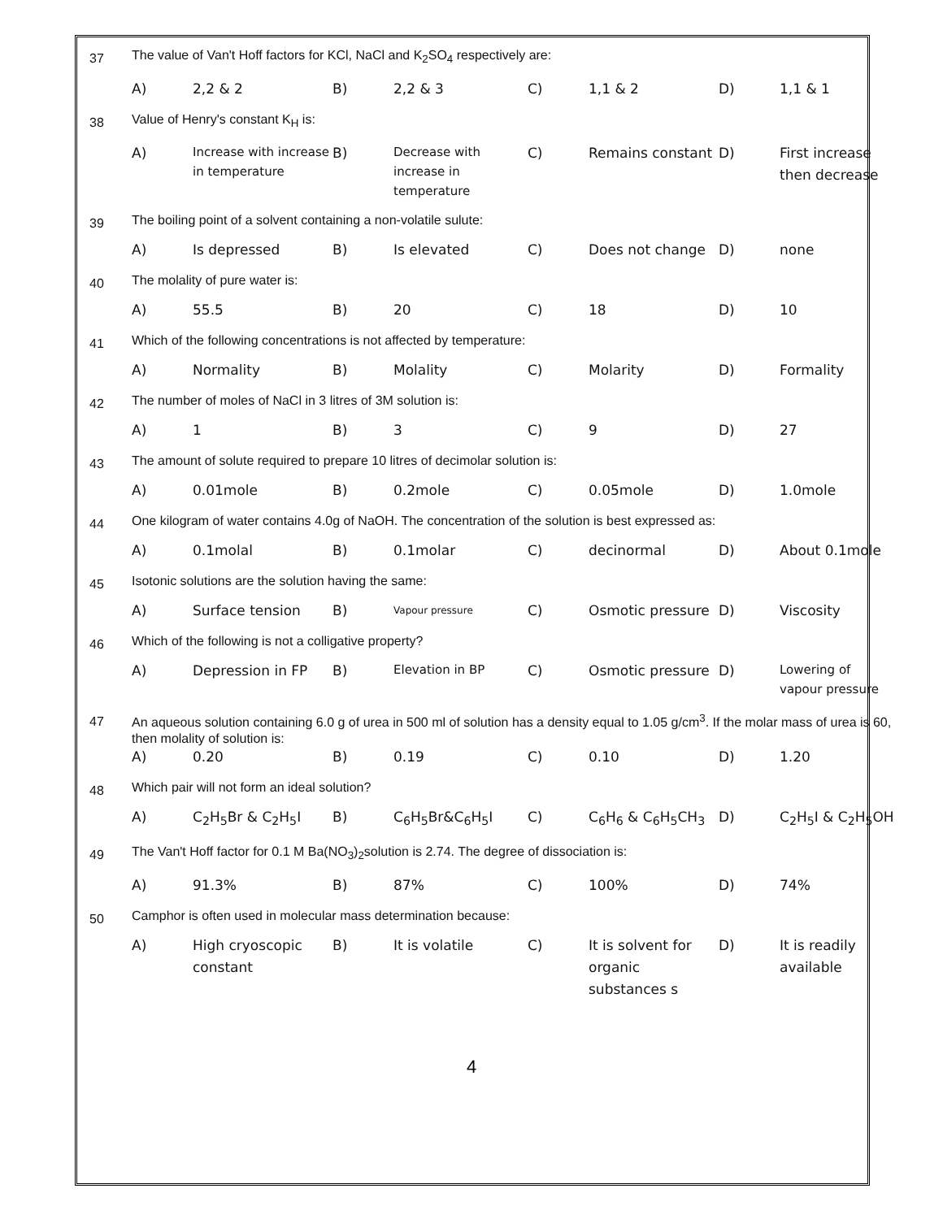| 37 | The value of Van't Hoff factors for KCl, NaCl and K<sub>2</sub>SO<sub>4</sub> respectively are: | | | | | | | |
| | A) | 2,2 & 2 | B) | 2,2 & 3 | C) | 1,1 & 2 | D) | 1,1 & 1 |
| 38 | Value of Henry's constant K<sub>H</sub> is: | | | | | | | |
| | A) | Increase with increase in temperature | B) | Decrease with increase in temperature | C) | Remains constant | D) | First increase then decrease |
| 39 | The boiling point of a solvent containing a non-volatile sulute: | | | | | | | |
| | A) | Is depressed | B) | Is elevated | C) | Does not change | D) | none |
| 40 | The molality of pure water is: | | | | | | | |
| | A) | 55.5 | B) | 20 | C) | 18 | D) | 10 |
| 41 | Which of the following concentrations is not affected by temperature: | | | | | | | |
| | A) | Normality | B) | Molality | C) | Molarity | D) | Formality |
| 42 | The number of moles of NaCl in 3 litres of 3M solution is: | | | | | | | |
| | A) | 1 | B) | 3 | C) | 9 | D) | 27 |
| 43 | The amount of solute required to prepare 10 litres of decimolar solution is: | | | | | | | |
| | A) | 0.01mole | B) | 0.2mole | C) | 0.05mole | D) | 1.0mole |
| 44 | One kilogram of water contains 4.0g of NaOH. The concentration of the solution is best expressed as: | | | | | | | |
| | A) | 0.1molal | B) | 0.1molar | C) | decinormal | D) | About 0.1mole |
| 45 | Isotonic solutions are the solution having the same: | | | | | | | |
| | A) | Surface tension | B) | Vapour pressure | C) | Osmotic pressure | D) | Viscosity |
| 46 | Which of the following is not a colligative property? | | | | | | | |
| | A) | Depression in FP | B) | Elevation in BP | C) | Osmotic pressure | D) | Lowering of vapour pressure |
| 47 | An aqueous solution containing 6.0 g of urea in 500 ml of solution has a density equal to 1.05 g/cm<sup>3</sup>. If the molar mass of urea is 60, then molality of solution is: | | | | | | | |
| | A) | 0.20 | B) | 0.19 | C) | 0.10 | D) | 1.20 |
| 48 | Which pair will not form an ideal solution? | | | | | | | |
| | A) | C<sub>2</sub>H<sub>5</sub>Br & C<sub>2</sub>H<sub>5</sub>I | B) | C<sub>6</sub>H<sub>5</sub>Br&C<sub>6</sub>H<sub>5</sub>I | C) | C<sub>6</sub>H<sub>6</sub> & C<sub>6</sub>H<sub>5</sub>CH<sub>3</sub> | D) | C<sub>2</sub>H<sub>5</sub>I & C<sub>2</sub>H<sub>5</sub>OH |
| 49 | The Van't Hoff factor for 0.1 M Ba(NO<sub>3</sub>)<sub>2</sub>solution is 2.74. The degree of dissociation is: | | | | | | | |
| | A) | 91.3% | B) | 87% | C) | 100% | D) | 74% |
| 50 | Camphor is often used in molecular mass determination because: | | | | | | | |
| | A) | High cryoscopic constant | B) | It is volatile | C) | It is solvent for organic substances s | D) | It is readily available |
4